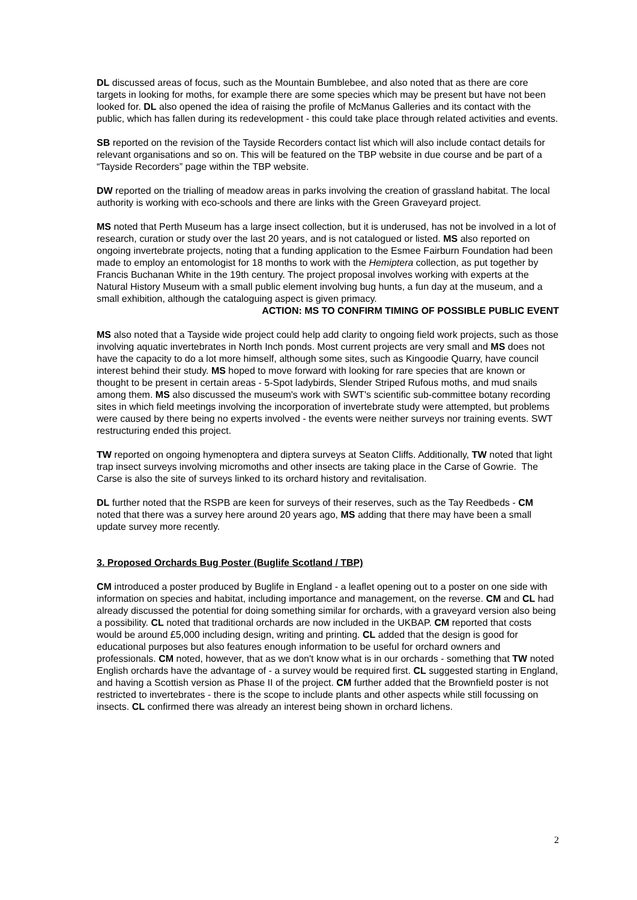DL discussed areas of focus, such as the Mountain Bumblebee, and also noted that as there are core targets in looking for moths, for example there are some species which may be present but have not been looked for. DL also opened the idea of raising the profile of McManus Galleries and its contact with the public, which has fallen during its redevelopment - this could take place through related activities and events.
SB reported on the revision of the Tayside Recorders contact list which will also include contact details for relevant organisations and so on. This will be featured on the TBP website in due course and be part of a “Tayside Recorders” page within the TBP website.
DW reported on the trialling of meadow areas in parks involving the creation of grassland habitat. The local authority is working with eco-schools and there are links with the Green Graveyard project.
MS noted that Perth Museum has a large insect collection, but it is underused, has not be involved in a lot of research, curation or study over the last 20 years, and is not catalogued or listed. MS also reported on ongoing invertebrate projects, noting that a funding application to the Esmee Fairburn Foundation had been made to employ an entomologist for 18 months to work with the Hemiptera collection, as put together by Francis Buchanan White in the 19th century. The project proposal involves working with experts at the Natural History Museum with a small public element involving bug hunts, a fun day at the museum, and a small exhibition, although the cataloguing aspect is given primacy.
ACTION: MS TO CONFIRM TIMING OF POSSIBLE PUBLIC EVENT
MS also noted that a Tayside wide project could help add clarity to ongoing field work projects, such as those involving aquatic invertebrates in North Inch ponds. Most current projects are very small and MS does not have the capacity to do a lot more himself, although some sites, such as Kingoodie Quarry, have council interest behind their study. MS hoped to move forward with looking for rare species that are known or thought to be present in certain areas - 5-Spot ladybirds, Slender Striped Rufous moths, and mud snails among them. MS also discussed the museum's work with SWT's scientific sub-committee botany recording sites in which field meetings involving the incorporation of invertebrate study were attempted, but problems were caused by there being no experts involved - the events were neither surveys nor training events. SWT restructuring ended this project.
TW reported on ongoing hymenoptera and diptera surveys at Seaton Cliffs. Additionally, TW noted that light trap insect surveys involving micromoths and other insects are taking place in the Carse of Gowrie. The Carse is also the site of surveys linked to its orchard history and revitalisation.
DL further noted that the RSPB are keen for surveys of their reserves, such as the Tay Reedbeds - CM noted that there was a survey here around 20 years ago, MS adding that there may have been a small update survey more recently.
3. Proposed Orchards Bug Poster (Buglife Scotland / TBP)
CM introduced a poster produced by Buglife in England - a leaflet opening out to a poster on one side with information on species and habitat, including importance and management, on the reverse. CM and CL had already discussed the potential for doing something similar for orchards, with a graveyard version also being a possibility. CL noted that traditional orchards are now included in the UKBAP. CM reported that costs would be around £5,000 including design, writing and printing. CL added that the design is good for educational purposes but also features enough information to be useful for orchard owners and professionals. CM noted, however, that as we don't know what is in our orchards - something that TW noted English orchards have the advantage of - a survey would be required first. CL suggested starting in England, and having a Scottish version as Phase II of the project. CM further added that the Brownfield poster is not restricted to invertebrates - there is the scope to include plants and other aspects while still focussing on insects. CL confirmed there was already an interest being shown in orchard lichens.
2